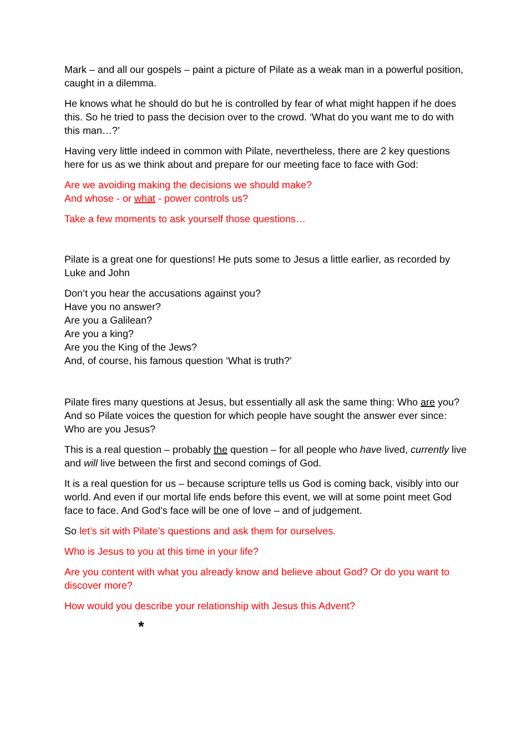Mark – and all our gospels – paint a picture of Pilate as a weak man in a powerful position, caught in a dilemma.
He knows what he should do but he is controlled by fear of what might happen if he does this. So he tried to pass the decision over to the crowd. ‘What do you want me to do with this man…?’
Having very little indeed in common with Pilate, nevertheless, there are 2 key questions here for us as we think about and prepare for our meeting face to face with God:
Are we avoiding making the decisions we should make?
And whose - or what - power controls us?
Take a few moments to ask yourself those questions…
Pilate is a great one for questions! He puts some to Jesus a little earlier, as recorded by Luke and John
Don’t you hear the accusations against you?
Have you no answer?
Are you a Galilean?
Are you a king?
Are you the King of the Jews?
And, of course, his famous question ‘What is truth?’
Pilate fires many questions at Jesus, but essentially all ask the same thing: Who are you? And so Pilate voices the question for which people have sought the answer ever since: Who are you Jesus?
This is a real question – probably the question – for all people who have lived, currently live and will live between the first and second comings of God.
It is a real question for us – because scripture tells us God is coming back, visibly into our world. And even if our mortal life ends before this event, we will at some point meet God face to face. And God’s face will be one of love – and of judgement.
So let’s sit with Pilate’s questions and ask them for ourselves.
Who is Jesus to you at this time in your life?
Are you content with what you already know and believe about God? Or do you want to discover more?
How would you describe your relationship with Jesus this Advent?
*